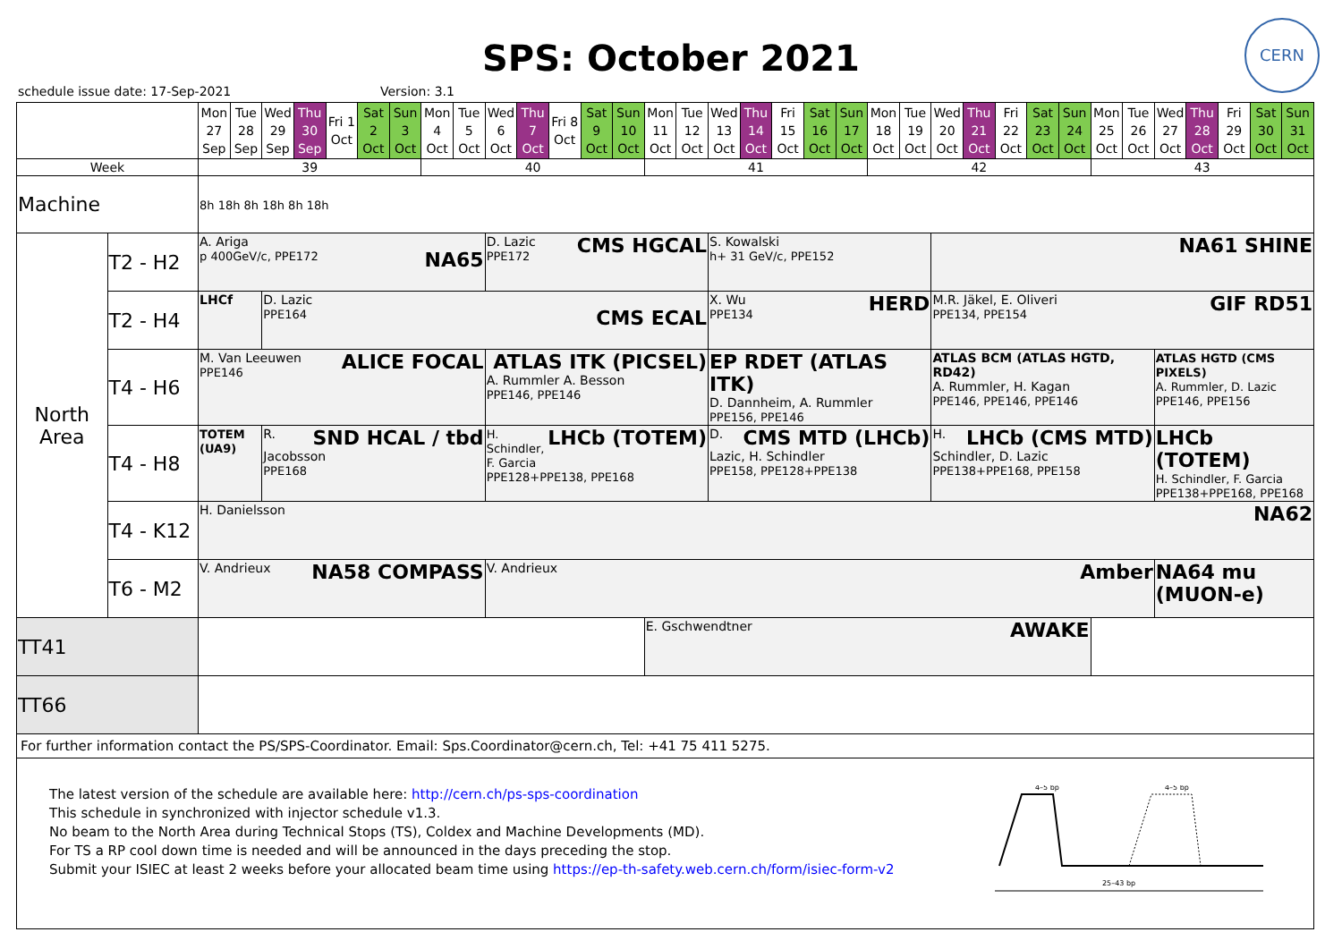CERN
SPS: October 2021
schedule issue date: 17-Sep-2021 Version: 3.1
| | | Mon 27 Sep | Tue 28 Sep | Wed 29 Sep | Thu 30 Sep | Fri 1 Oct | Sat 2 Oct | Sun 3 Oct | Mon 4 Oct | Tue 5 Oct | Wed 6 Oct | Thu 7 Oct | Fri 8 Oct | Sat 9 Oct | Sun 10 Oct | Mon 11 Oct | Tue 12 Oct | Wed 13 Oct | Thu 14 Oct | Fri 15 Oct | Sat 16 Oct | Sun 17 Oct | Mon 18 Oct | Tue 19 Oct | Wed 20 Oct | Thu 21 Oct | Fri 22 Oct | Sat 23 Oct | Sun 24 Oct | Mon 25 Oct | Tue 26 Oct | Wed 27 Oct | Thu 28 Oct | Fri 29 Oct | Sat 30 Oct | Sun 31 Oct |
| Week | | 39 | | | | | | | 40 | | | | | | | 41 | | | | | | | 42 | | | | | | | 43 | | | | | | |
| Machine | | 8h 18h 8h 18h 8h 18h | | | | | | | | | | | | | | | | | | | | | | | | | | | | | | | | | | |
| North Area | T2 - H2 | A. Ariga p 400GeV/c, PPE172 NA65 | | | | | | | | | CMS HGCAL D. Lazic PPE172 | | | | | | | S. Kowalski h+ 31 GeV/c, PPE152 | | | | | | | NA61 SHINE | | | | | | | | | | | |
| | T2 - H4 | LHCf | | D. Lazic PPE164 CMS ECAL | | | | | | | | | | | | | | HERD X. Wu PPE134 | | | | | | | GIF RD51 M.R. Jäkel, E. Oliveri PPE134, PPE154 | | | | | | | | | | | |
| | T4 - H6 | ALICE FOCAL M. Van Leeuwen PPE146 | | | | | | | | | ATLAS ITK (PICSEL) A. Rummler A. Besson PPE146, PPE146 | | | | | | | EP RDET (ATLAS ITK) D. Dannheim, A. Rummler PPE156, PPE146 | | | | | | | ATLAS BCM (ATLAS HGTD, RD42) A. Rummler, H. Kagan PPE146, PPE146, PPE146 | | | | | | | ATLAS HGTD (CMS PIXELS) A. Rummler, D. Lazic PPE146, PPE156 | | | | |
| | T4 - H8 | TOTEM (UA9) | | SND HCAL / tbd R. Jacobsson PPE168 | | | | | | | LHCb (TOTEM) H. Schindler, F. Garcia PPE128+PPE138, PPE168 | | | | | | | CMS MTD (LHCb) D. Lazic, H. Schindler PPE158, PPE128+PPE138 | | | | | | | LHCb (CMS MTD) H. Schindler, D. Lazic PPE138+PPE168, PPE158 | | | | | | | LHCb (TOTEM) H. Schindler, F. Garcia PPE138+PPE168, PPE168 | | | | |
| | T4 - K12 | H. Danielsson NA62 | | | | | | | | | | | | | | | | | | | | | | | | | | | | | | | | | | |
| | T6 - M2 | NA58 COMPASS V. Andrieux | | | | | | | | | V. Andrieux Amber | | | | | | | | | | | | | | | | | | | | | NA64 mu (MUON-e) | | | | |
| TT41 | | | | | | | | | | | | | | | | E. Gschwendtner AWAKE | | | | | | | | | | | | | | | | | | | | |
| TT66 | | | | | | | | | | | | | | | | | | | | | | | | | | | | | | | | | | | | |
| For further information contact the PS/SPS-Coordinator. Email: Sps.Coordinator@cern.ch, Tel: +41 75 411 5275. | | | | | | | | | | | | | | | | | | | | | | | | | | | | | | | | | | | | |
The latest version of the schedule are available here: http://cern.ch/ps-sps-coordination
This schedule in synchronized with injector schedule v1.3.
No beam to the North Area during Technical Stops (TS), Coldex and Machine Developments (MD).
For TS a RP cool down time is needed and will be announced in the days preceding the stop.
Submit your ISIEC at least 2 weeks before your allocated beam time using https://ep-th-safety.web.cern.ch/form/isiec-form-v2
4–5 bp
4–5 bp
25–43 bp